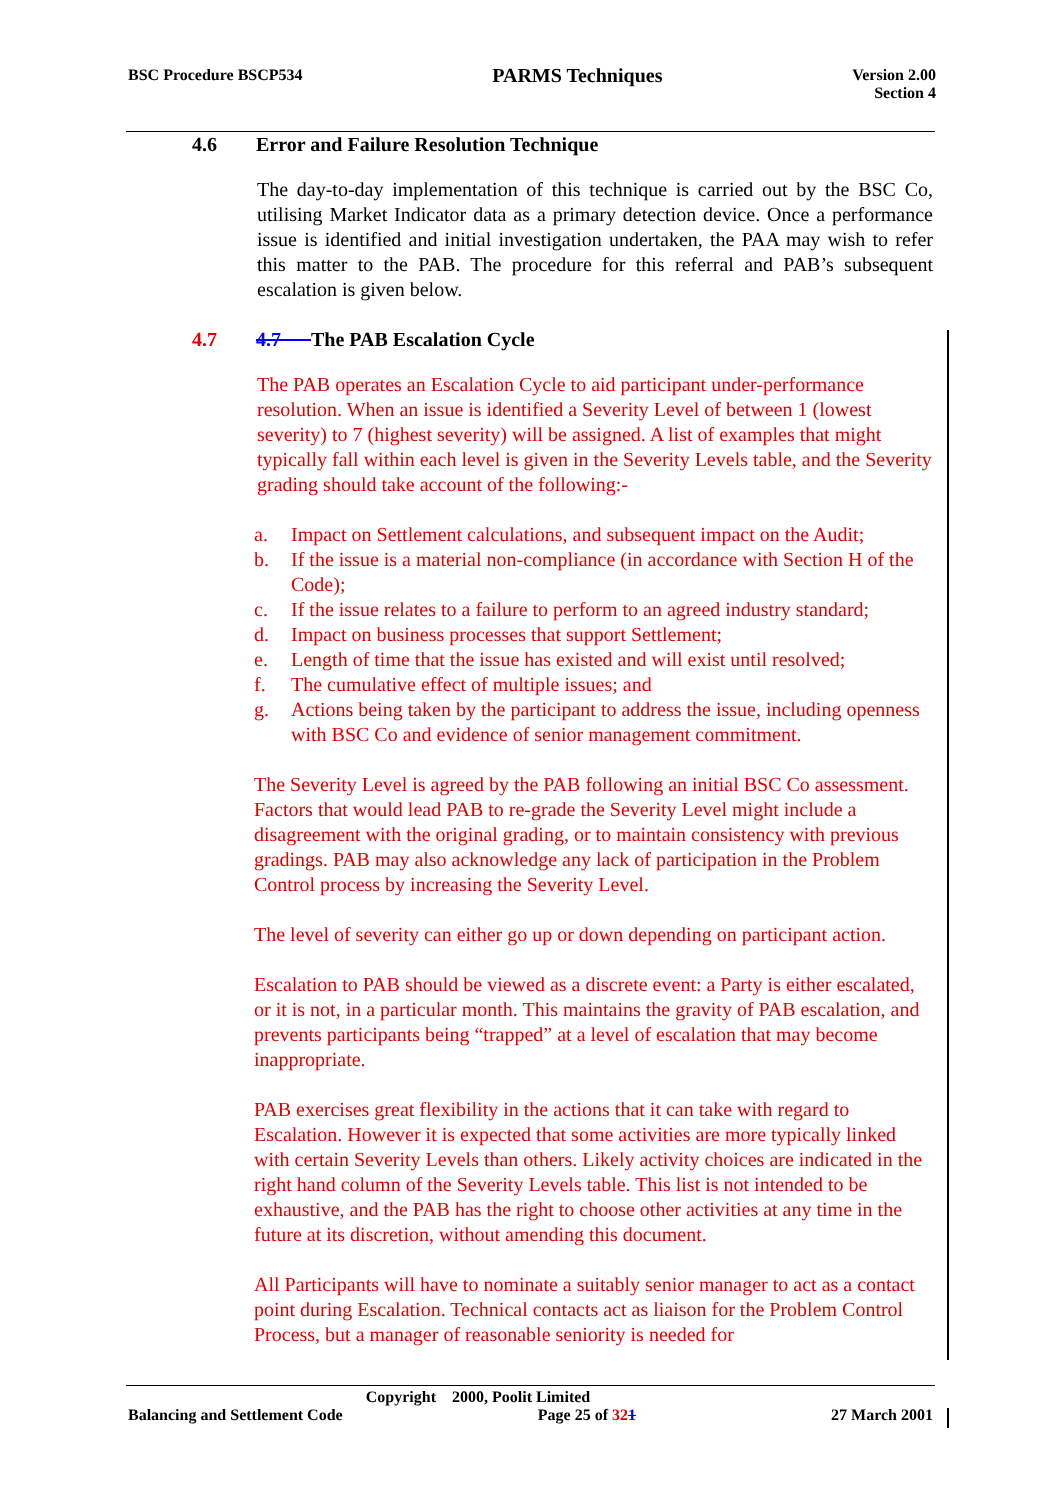BSC Procedure BSCP534
PARMS Techniques
Version 2.00
Section 4
4.6 Error and Failure Resolution Technique
The day-to-day implementation of this technique is carried out by the BSC Co, utilising Market Indicator data as a primary detection device. Once a performance issue is identified and initial investigation undertaken, the PAA may wish to refer this matter to the PAB. The procedure for this referral and PAB’s subsequent escalation is given below.
4.7 4.7 The PAB Escalation Cycle
The PAB operates an Escalation Cycle to aid participant under-performance resolution. When an issue is identified a Severity Level of between 1 (lowest severity) to 7 (highest severity) will be assigned. A list of examples that might typically fall within each level is given in the Severity Levels table, and the Severity grading should take account of the following:-
a. Impact on Settlement calculations, and subsequent impact on the Audit;
b. If the issue is a material non-compliance (in accordance with Section H of the Code);
c. If the issue relates to a failure to perform to an agreed industry standard;
d. Impact on business processes that support Settlement;
e. Length of time that the issue has existed and will exist until resolved;
f. The cumulative effect of multiple issues; and
g. Actions being taken by the participant to address the issue, including openness with BSC Co and evidence of senior management commitment.
The Severity Level is agreed by the PAB following an initial BSC Co assessment. Factors that would lead PAB to re-grade the Severity Level might include a disagreement with the original grading, or to maintain consistency with previous gradings. PAB may also acknowledge any lack of participation in the Problem Control process by increasing the Severity Level.
The level of severity can either go up or down depending on participant action.
Escalation to PAB should be viewed as a discrete event: a Party is either escalated, or it is not, in a particular month. This maintains the gravity of PAB escalation, and prevents participants being “trapped” at a level of escalation that may become inappropriate.
PAB exercises great flexibility in the actions that it can take with regard to Escalation. However it is expected that some activities are more typically linked with certain Severity Levels than others. Likely activity choices are indicated in the right hand column of the Severity Levels table. This list is not intended to be exhaustive, and the PAB has the right to choose other activities at any time in the future at its discretion, without amending this document.
All Participants will have to nominate a suitably senior manager to act as a contact point during Escalation. Technical contacts act as liaison for the Problem Control Process, but a manager of reasonable seniority is needed for
Copyright 2000, Poolit Limited
Balancing and Settlement Code Page 25 of 321 27 March 2001